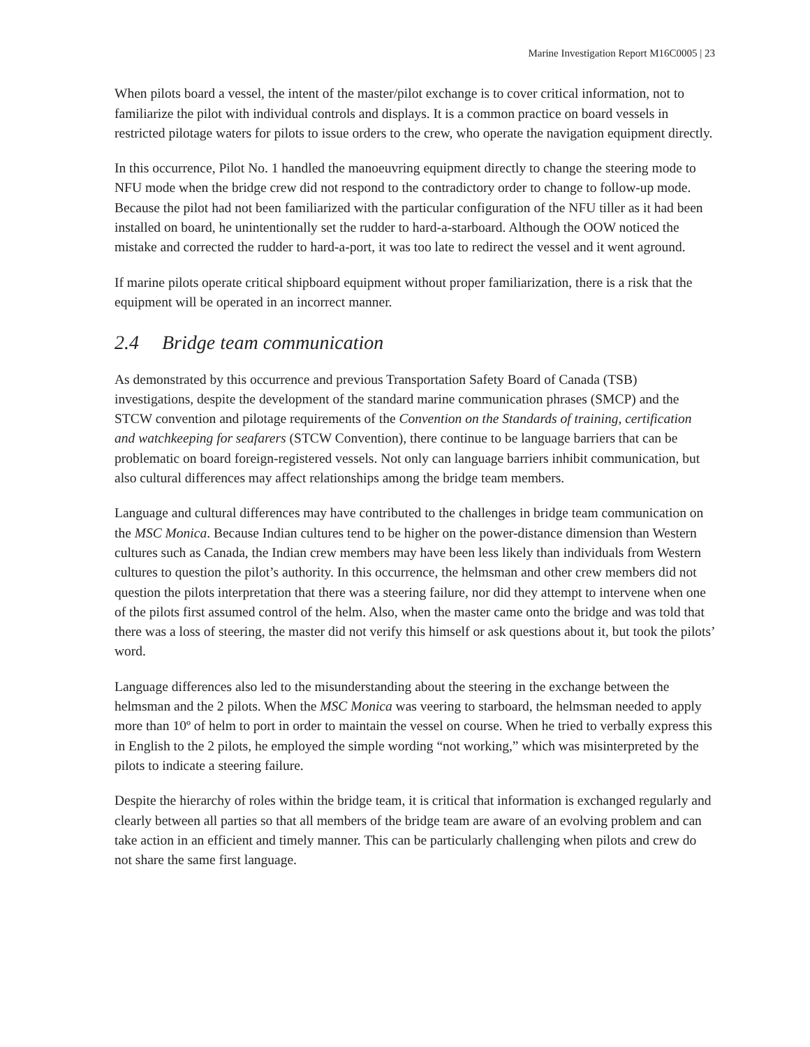Marine Investigation Report M16C0005 | 23
When pilots board a vessel, the intent of the master/pilot exchange is to cover critical information, not to familiarize the pilot with individual controls and displays. It is a common practice on board vessels in restricted pilotage waters for pilots to issue orders to the crew, who operate the navigation equipment directly.
In this occurrence, Pilot No. 1 handled the manoeuvring equipment directly to change the steering mode to NFU mode when the bridge crew did not respond to the contradictory order to change to follow-up mode. Because the pilot had not been familiarized with the particular configuration of the NFU tiller as it had been installed on board, he unintentionally set the rudder to hard-a-starboard. Although the OOW noticed the mistake and corrected the rudder to hard-a-port, it was too late to redirect the vessel and it went aground.
If marine pilots operate critical shipboard equipment without proper familiarization, there is a risk that the equipment will be operated in an incorrect manner.
2.4 Bridge team communication
As demonstrated by this occurrence and previous Transportation Safety Board of Canada (TSB) investigations, despite the development of the standard marine communication phrases (SMCP) and the STCW convention and pilotage requirements of the Convention on the Standards of training, certification and watchkeeping for seafarers (STCW Convention), there continue to be language barriers that can be problematic on board foreign-registered vessels. Not only can language barriers inhibit communication, but also cultural differences may affect relationships among the bridge team members.
Language and cultural differences may have contributed to the challenges in bridge team communication on the MSC Monica. Because Indian cultures tend to be higher on the power-distance dimension than Western cultures such as Canada, the Indian crew members may have been less likely than individuals from Western cultures to question the pilot’s authority. In this occurrence, the helmsman and other crew members did not question the pilots interpretation that there was a steering failure, nor did they attempt to intervene when one of the pilots first assumed control of the helm. Also, when the master came onto the bridge and was told that there was a loss of steering, the master did not verify this himself or ask questions about it, but took the pilots’ word.
Language differences also led to the misunderstanding about the steering in the exchange between the helmsman and the 2 pilots. When the MSC Monica was veering to starboard, the helmsman needed to apply more than 10º of helm to port in order to maintain the vessel on course. When he tried to verbally express this in English to the 2 pilots, he employed the simple wording “not working,” which was misinterpreted by the pilots to indicate a steering failure.
Despite the hierarchy of roles within the bridge team, it is critical that information is exchanged regularly and clearly between all parties so that all members of the bridge team are aware of an evolving problem and can take action in an efficient and timely manner. This can be particularly challenging when pilots and crew do not share the same first language.